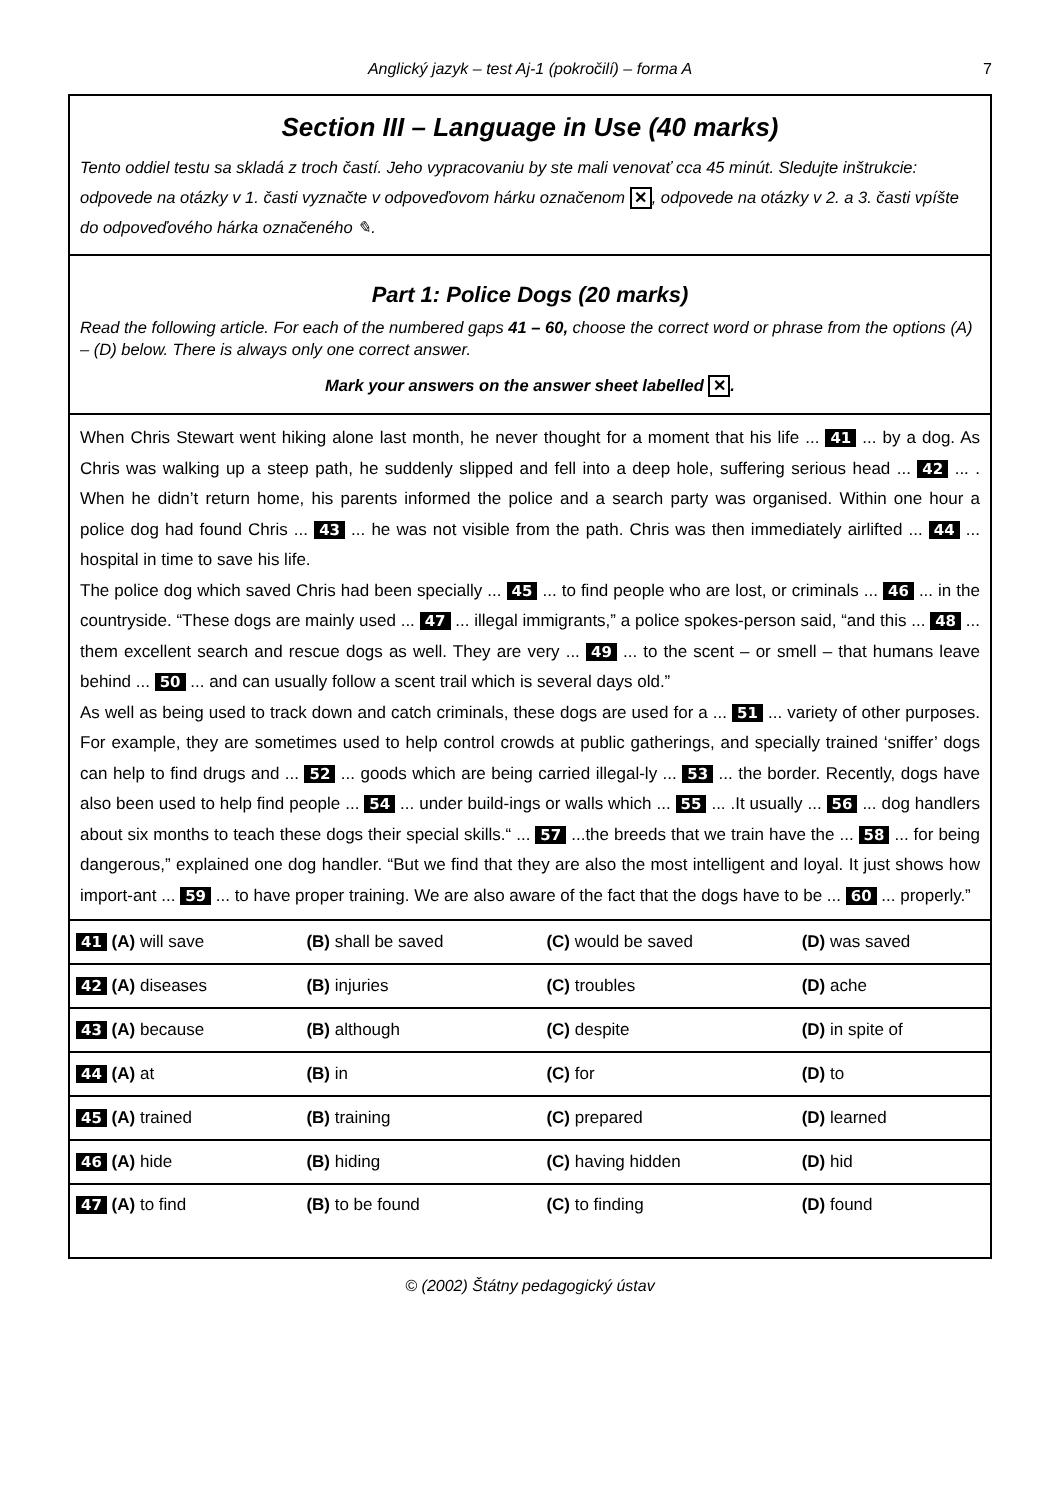Anglický jazyk – test Aj-1 (pokročilí) – forma A 7
Section III – Language in Use (40 marks)
Tento oddiel testu sa skladá z troch častí. Jeho vypracovaniu by ste mali venovať cca 45 minút. Sledujte inštrukcie: odpovede na otázky v 1. časti vyznačte v odpoveďovom hárku označenom ✕, odpovede na otázky v 2. a 3. časti vpíšte do odpoveďového hárka označeného ✎.
Part 1: Police Dogs (20 marks)
Read the following article. For each of the numbered gaps 41 – 60, choose the correct word or phrase from the options (A) – (D) below. There is always only one correct answer.
Mark your answers on the answer sheet labelled ✕.
When Chris Stewart went hiking alone last month, he never thought for a moment that his life ... 41 ... by a dog. As Chris was walking up a steep path, he suddenly slipped and fell into a deep hole, suffering serious head ... 42 ... . When he didn’t return home, his parents informed the police and a search party was organised. Within one hour a police dog had found Chris ... 43 ... he was not visible from the path. Chris was then immediately airlifted ... 44 ... hospital in time to save his life.
The police dog which saved Chris had been specially ... 45 ... to find people who are lost, or criminals ... 46 ... in the countryside. “These dogs are mainly used ... 47 ... illegal immigrants,” a police spokes-person said, “and this ... 48 ... them excellent search and rescue dogs as well. They are very ... 49 ... to the scent – or smell – that humans leave behind ... 50 ... and can usually follow a scent trail which is several days old.”
As well as being used to track down and catch criminals, these dogs are used for a ... 51 ... variety of other purposes. For example, they are sometimes used to help control crowds at public gatherings, and specially trained ‘sniffer’ dogs can help to find drugs and ... 52 ... goods which are being carried illegal-ly ... 53 ... the border. Recently, dogs have also been used to help find people ... 54 ... under build-ings or walls which ... 55 ... .It usually ... 56 ... dog handlers about six months to teach these dogs their special skills.“ ... 57 ...the breeds that we train have the ... 58 ... for being dangerous,” explained one dog handler. “But we find that they are also the most intelligent and loyal. It just shows how import-ant ... 59 ... to have proper training. We are also aware of the fact that the dogs have to be ... 60 ... properly.”
| 41 (A) will save | (B) shall be saved | (C) would be saved | (D) was saved |
| 42 (A) diseases | (B) injuries | (C) troubles | (D) ache |
| 43 (A) because | (B) although | (C) despite | (D) in spite of |
| 44 (A) at | (B) in | (C) for | (D) to |
| 45 (A) trained | (B) training | (C) prepared | (D) learned |
| 46 (A) hide | (B) hiding | (C) having hidden | (D) hid |
| 47 (A) to find | (B) to be found | (C) to finding | (D) found |
© (2002) Štátny pedagogický ústav